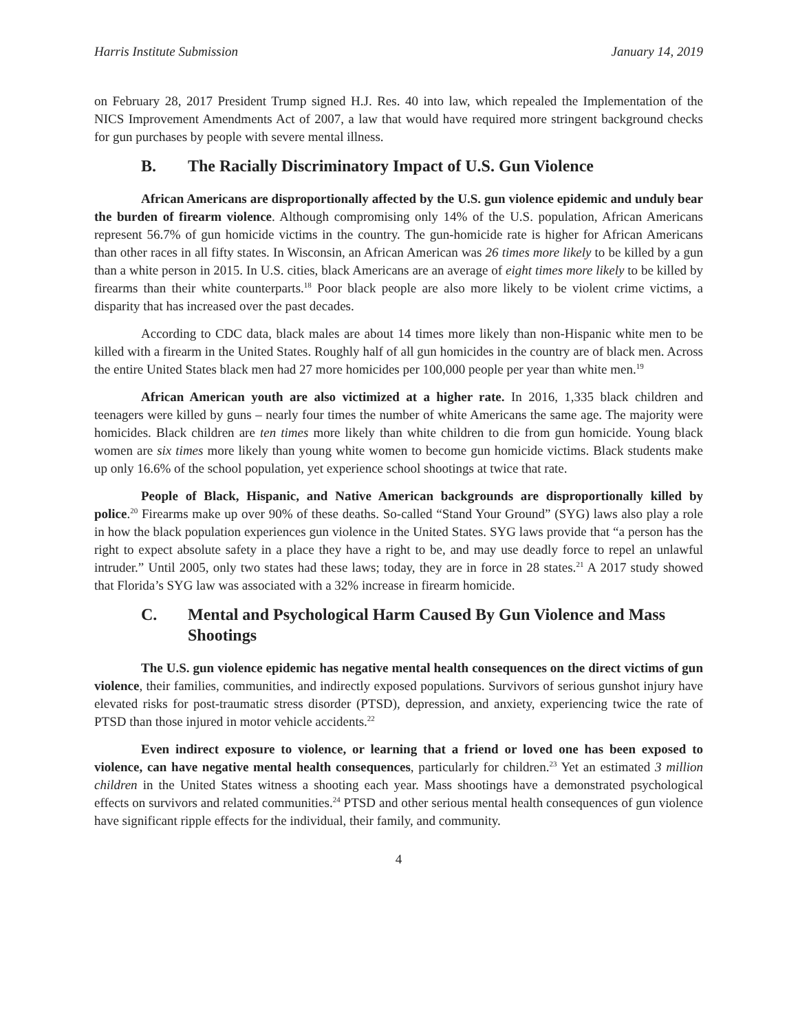Harris Institute Submission January 14, 2019
on February 28, 2017 President Trump signed H.J. Res. 40 into law, which repealed the Implementation of the NICS Improvement Amendments Act of 2007, a law that would have required more stringent background checks for gun purchases by people with severe mental illness.
B. The Racially Discriminatory Impact of U.S. Gun Violence
African Americans are disproportionally affected by the U.S. gun violence epidemic and unduly bear the burden of firearm violence. Although compromising only 14% of the U.S. population, African Americans represent 56.7% of gun homicide victims in the country. The gun-homicide rate is higher for African Americans than other races in all fifty states. In Wisconsin, an African American was 26 times more likely to be killed by a gun than a white person in 2015. In U.S. cities, black Americans are an average of eight times more likely to be killed by firearms than their white counterparts.<sup>18</sup> Poor black people are also more likely to be violent crime victims, a disparity that has increased over the past decades.
According to CDC data, black males are about 14 times more likely than non-Hispanic white men to be killed with a firearm in the United States. Roughly half of all gun homicides in the country are of black men. Across the entire United States black men had 27 more homicides per 100,000 people per year than white men.<sup>19</sup>
African American youth are also victimized at a higher rate. In 2016, 1,335 black children and teenagers were killed by guns – nearly four times the number of white Americans the same age. The majority were homicides. Black children are ten times more likely than white children to die from gun homicide. Young black women are six times more likely than young white women to become gun homicide victims. Black students make up only 16.6% of the school population, yet experience school shootings at twice that rate.
People of Black, Hispanic, and Native American backgrounds are disproportionally killed by police.<sup>20</sup> Firearms make up over 90% of these deaths. So-called “Stand Your Ground” (SYG) laws also play a role in how the black population experiences gun violence in the United States. SYG laws provide that “a person has the right to expect absolute safety in a place they have a right to be, and may use deadly force to repel an unlawful intruder.” Until 2005, only two states had these laws; today, they are in force in 28 states.<sup>21</sup> A 2017 study showed that Florida’s SYG law was associated with a 32% increase in firearm homicide.
C. Mental and Psychological Harm Caused By Gun Violence and Mass Shootings
The U.S. gun violence epidemic has negative mental health consequences on the direct victims of gun violence, their families, communities, and indirectly exposed populations. Survivors of serious gunshot injury have elevated risks for post-traumatic stress disorder (PTSD), depression, and anxiety, experiencing twice the rate of PTSD than those injured in motor vehicle accidents.<sup>22</sup>
Even indirect exposure to violence, or learning that a friend or loved one has been exposed to violence, can have negative mental health consequences, particularly for children.<sup>23</sup> Yet an estimated 3 million children in the United States witness a shooting each year. Mass shootings have a demonstrated psychological effects on survivors and related communities.<sup>24</sup> PTSD and other serious mental health consequences of gun violence have significant ripple effects for the individual, their family, and community.
4